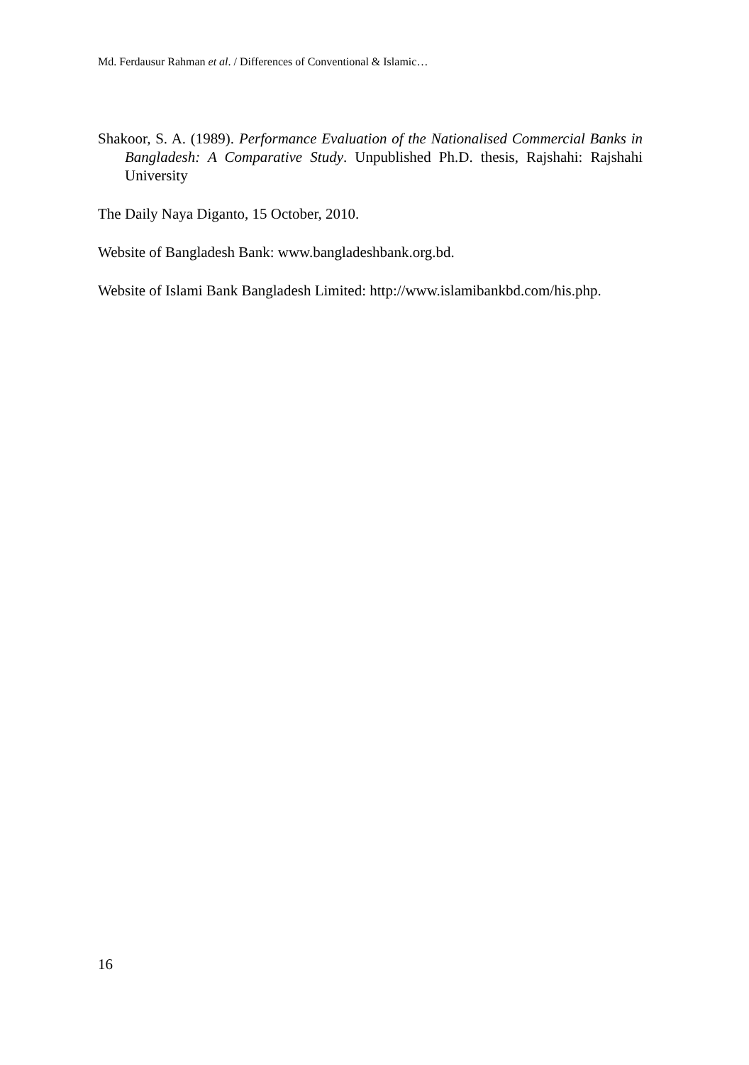Md. Ferdausur Rahman et al. / Differences of Conventional & Islamic…
Shakoor, S. A. (1989). Performance Evaluation of the Nationalised Commercial Banks in Bangladesh: A Comparative Study. Unpublished Ph.D. thesis, Rajshahi: Rajshahi University
The Daily Naya Diganto, 15 October, 2010.
Website of Bangladesh Bank: www.bangladeshbank.org.bd.
Website of Islami Bank Bangladesh Limited: http://www.islamibankbd.com/his.php.
16